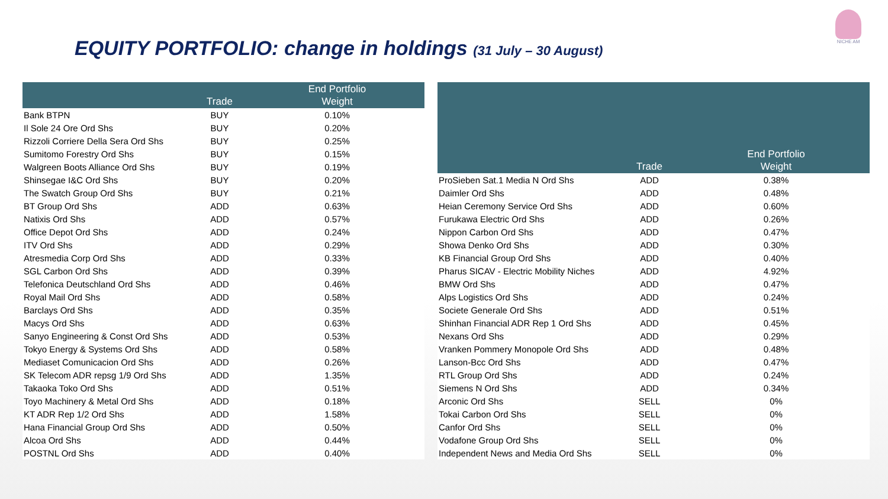EQUITY PORTFOLIO: change in holdings (31 July – 30 August)
NICHE AM
| | Trade | End Portfolio Weight |
| --- | --- | --- |
| Bank BTPN | BUY | 0.10% |
| Il Sole 24 Ore Ord Shs | BUY | 0.20% |
| Rizzoli Corriere Della Sera Ord Shs | BUY | 0.25% |
| Sumitomo Forestry Ord Shs | BUY | 0.15% |
| Walgreen Boots Alliance Ord Shs | BUY | 0.19% |
| Shinsegae I&C Ord Shs | BUY | 0.20% |
| The Swatch Group Ord Shs | BUY | 0.21% |
| BT Group Ord Shs | ADD | 0.63% |
| Natixis Ord Shs | ADD | 0.57% |
| Office Depot Ord Shs | ADD | 0.24% |
| ITV Ord Shs | ADD | 0.29% |
| Atresmedia Corp Ord Shs | ADD | 0.33% |
| SGL Carbon Ord Shs | ADD | 0.39% |
| Telefonica Deutschland Ord Shs | ADD | 0.46% |
| Royal Mail Ord Shs | ADD | 0.58% |
| Barclays Ord Shs | ADD | 0.35% |
| Macys Ord Shs | ADD | 0.63% |
| Sanyo Engineering & Const Ord Shs | ADD | 0.53% |
| Tokyo Energy & Systems Ord Shs | ADD | 0.58% |
| Mediaset Comunicacion Ord Shs | ADD | 0.26% |
| SK Telecom ADR repsg 1/9 Ord Shs | ADD | 1.35% |
| Takaoka Toko Ord Shs | ADD | 0.51% |
| Toyo Machinery & Metal Ord Shs | ADD | 0.18% |
| KT ADR Rep 1/2 Ord Shs | ADD | 1.58% |
| Hana Financial Group Ord Shs | ADD | 0.50% |
| Alcoa Ord Shs | ADD | 0.44% |
| POSTNL Ord Shs | ADD | 0.40% |
| | Trade | End Portfolio Weight |
| --- | --- | --- |
| ProSieben Sat.1 Media N Ord Shs | ADD | 0.38% |
| Daimler Ord Shs | ADD | 0.48% |
| Heian Ceremony Service Ord Shs | ADD | 0.60% |
| Furukawa Electric Ord Shs | ADD | 0.26% |
| Nippon Carbon Ord Shs | ADD | 0.47% |
| Showa Denko Ord Shs | ADD | 0.30% |
| KB Financial Group Ord Shs | ADD | 0.40% |
| Pharus SICAV - Electric Mobility Niches | ADD | 4.92% |
| BMW Ord Shs | ADD | 0.47% |
| Alps Logistics Ord Shs | ADD | 0.24% |
| Societe Generale Ord Shs | ADD | 0.51% |
| Shinhan Financial ADR Rep 1 Ord Shs | ADD | 0.45% |
| Nexans Ord Shs | ADD | 0.29% |
| Vranken Pommery Monopole Ord Shs | ADD | 0.48% |
| Lanson-Bcc Ord Shs | ADD | 0.47% |
| RTL Group Ord Shs | ADD | 0.24% |
| Siemens N Ord Shs | ADD | 0.34% |
| Arconic Ord Shs | SELL | 0% |
| Tokai Carbon Ord Shs | SELL | 0% |
| Canfor Ord Shs | SELL | 0% |
| Vodafone Group Ord Shs | SELL | 0% |
| Independent News and Media Ord Shs | SELL | 0% |